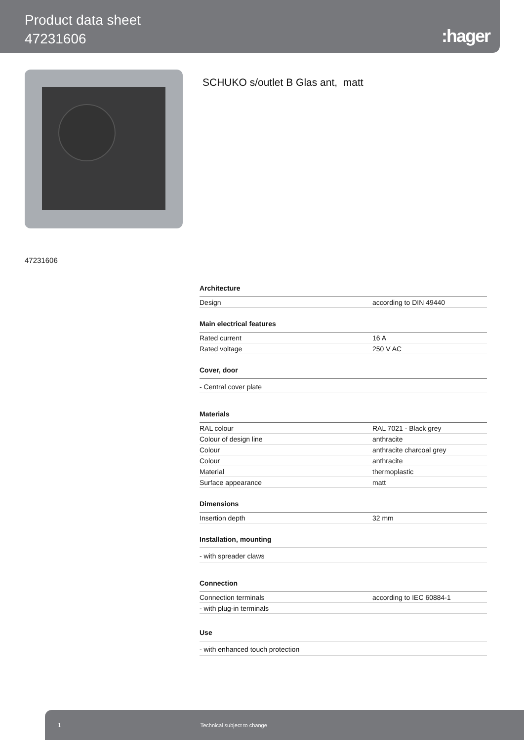Product data sheet
47231606
:hager
SCHUKO s/outlet B Glas ant, matt
47231606
Architecture
| Design | according to DIN 49440 |
Main electrical features
| Rated current | 16 A |
| Rated voltage | 250 V AC |
Cover, door
| - Central cover plate | |
Materials
| RAL colour | RAL 7021 - Black grey |
| Colour of design line | anthracite |
| Colour | anthracite charcoal grey |
| Colour | anthracite |
| Material | thermoplastic |
| Surface appearance | matt |
Dimensions
| Insertion depth | 32 mm |
Installation, mounting
| - with spreader claws | |
Connection
| Connection terminals | according to IEC 60884-1 |
| - with plug-in terminals | |
Use
| - with enhanced touch protection | |
1 Technical subject to change